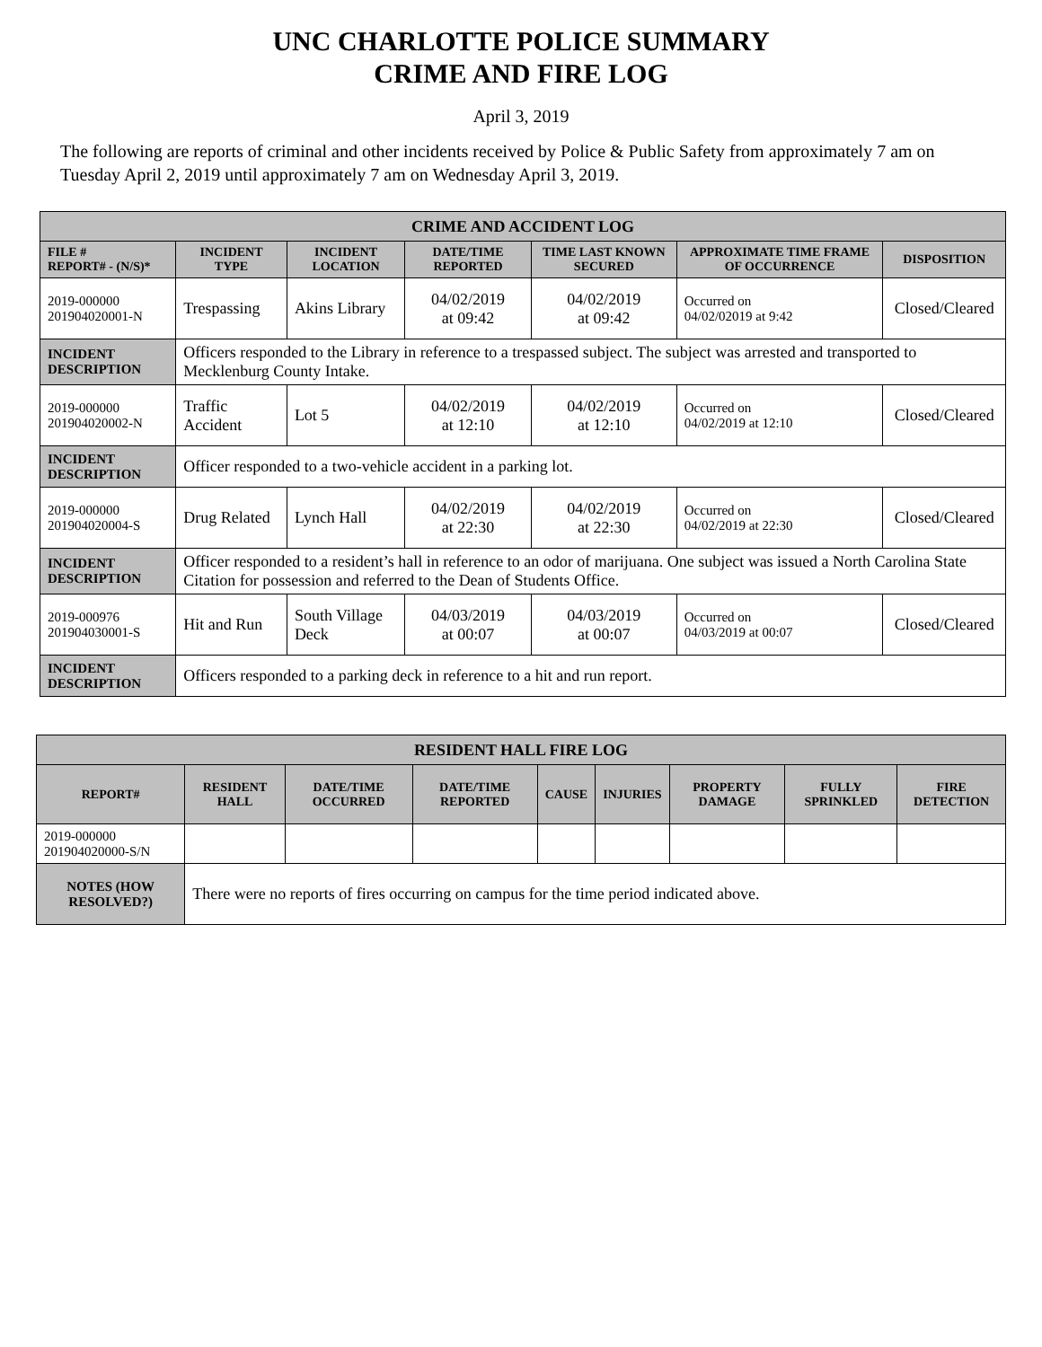UNC CHARLOTTE POLICE SUMMARY
CRIME AND FIRE LOG
April 3, 2019
The following are reports of criminal and other incidents received by Police & Public Safety from approximately 7 am on Tuesday April 2, 2019 until approximately 7 am on Wednesday April 3, 2019.
| CRIME AND ACCIDENT LOG | | | | | | |
| FILE # REPORT# - (N/S)* | INCIDENT TYPE | INCIDENT LOCATION | DATE/TIME REPORTED | TIME LAST KNOWN SECURED | APPROXIMATE TIME FRAME OF OCCURRENCE | DISPOSITION |
| 2019-000000 201904020001-N | Trespassing | Akins Library | 04/02/2019 at 09:42 | 04/02/2019 at 09:42 | Occurred on 04/02/02019 at 9:42 | Closed/Cleared |
| INCIDENT DESCRIPTION | Officers responded to the Library in reference to a trespassed subject. The subject was arrested and transported to Mecklenburg County Intake. | | | | | |
| 2019-000000 201904020002-N | Traffic Accident | Lot 5 | 04/02/2019 at 12:10 | 04/02/2019 at 12:10 | Occurred on 04/02/2019 at 12:10 | Closed/Cleared |
| INCIDENT DESCRIPTION | Officer responded to a two-vehicle accident in a parking lot. | | | | | |
| 2019-000000 201904020004-S | Drug Related | Lynch Hall | 04/02/2019 at 22:30 | 04/02/2019 at 22:30 | Occurred on 04/02/2019 at 22:30 | Closed/Cleared |
| INCIDENT DESCRIPTION | Officer responded to a resident’s hall in reference to an odor of marijuana. One subject was issued a North Carolina State Citation for possession and referred to the Dean of Students Office. | | | | | |
| 2019-000976 201904030001-S | Hit and Run | South Village Deck | 04/03/2019 at 00:07 | 04/03/2019 at 00:07 | Occurred on 04/03/2019 at 00:07 | Closed/Cleared |
| INCIDENT DESCRIPTION | Officers responded to a parking deck in reference to a hit and run report. | | | | | |
| RESIDENT HALL FIRE LOG | | | | | | | | |
| REPORT# | RESIDENT HALL | DATE/TIME OCCURRED | DATE/TIME REPORTED | CAUSE | INJURIES | PROPERTY DAMAGE | FULLY SPRINKLED | FIRE DETECTION |
| 2019-000000 201904020000-S/N | | | | | | | | |
| NOTES (HOW RESOLVED?) | There were no reports of fires occurring on campus for the time period indicated above. | | | | | | | |